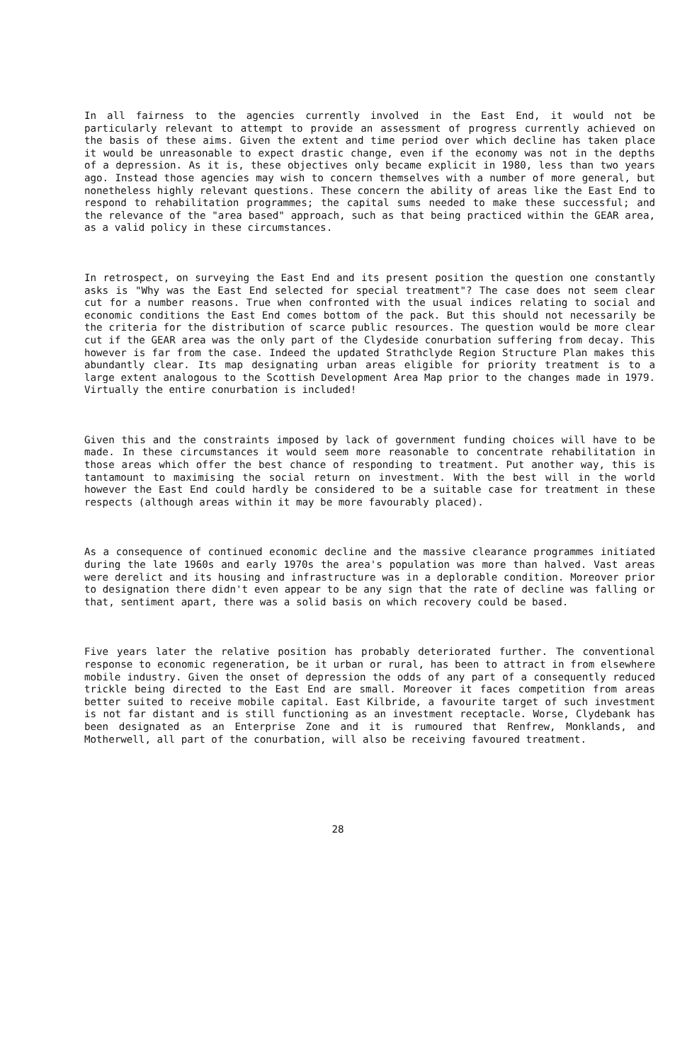In all fairness to the agencies currently involved in the East End, it would not be particularly relevant to attempt to provide an assessment of progress currently achieved on the basis of these aims. Given the extent and time period over which decline has taken place it would be unreasonable to expect drastic change, even if the economy was not in the depths of a depression. As it is, these objectives only became explicit in 1980, less than two years ago. Instead those agencies may wish to concern themselves with a number of more general, but nonetheless highly relevant questions. These concern the ability of areas like the East End to respond to rehabilitation programmes; the capital sums needed to make these successful; and the relevance of the "area based" approach, such as that being practiced within the GEAR area, as a valid policy in these circumstances.
In retrospect, on surveying the East End and its present position the question one constantly asks is "Why was the East End selected for special treatment"? The case does not seem clear cut for a number reasons. True when confronted with the usual indices relating to social and economic conditions the East End comes bottom of the pack. But this should not necessarily be the criteria for the distribution of scarce public resources. The question would be more clear cut if the GEAR area was the only part of the Clydeside conurbation suffering from decay. This however is far from the case. Indeed the updated Strathclyde Region Structure Plan makes this abundantly clear. Its map designating urban areas eligible for priority treatment is to a large extent analogous to the Scottish Development Area Map prior to the changes made in 1979. Virtually the entire conurbation is included!
Given this and the constraints imposed by lack of government funding choices will have to be made. In these circumstances it would seem more reasonable to concentrate rehabilitation in those areas which offer the best chance of responding to treatment. Put another way, this is tantamount to maximising the social return on investment. With the best will in the world however the East End could hardly be considered to be a suitable case for treatment in these respects (although areas within it may be more favourably placed).
As a consequence of continued economic decline and the massive clearance programmes initiated during the late 1960s and early 1970s the area's population was more than halved. Vast areas were derelict and its housing and infrastructure was in a deplorable condition. Moreover prior to designation there didn't even appear to be any sign that the rate of decline was falling or that, sentiment apart, there was a solid basis on which recovery could be based.
Five years later the relative position has probably deteriorated further. The conventional response to economic regeneration, be it urban or rural, has been to attract in from elsewhere mobile industry. Given the onset of depression the odds of any part of a consequently reduced trickle being directed to the East End are small. Moreover it faces competition from areas better suited to receive mobile capital. East Kilbride, a favourite target of such investment is not far distant and is still functioning as an investment receptacle. Worse, Clydebank has been designated as an Enterprise Zone and it is rumoured that Renfrew, Monklands, and Motherwell, all part of the conurbation, will also be receiving favoured treatment.
28